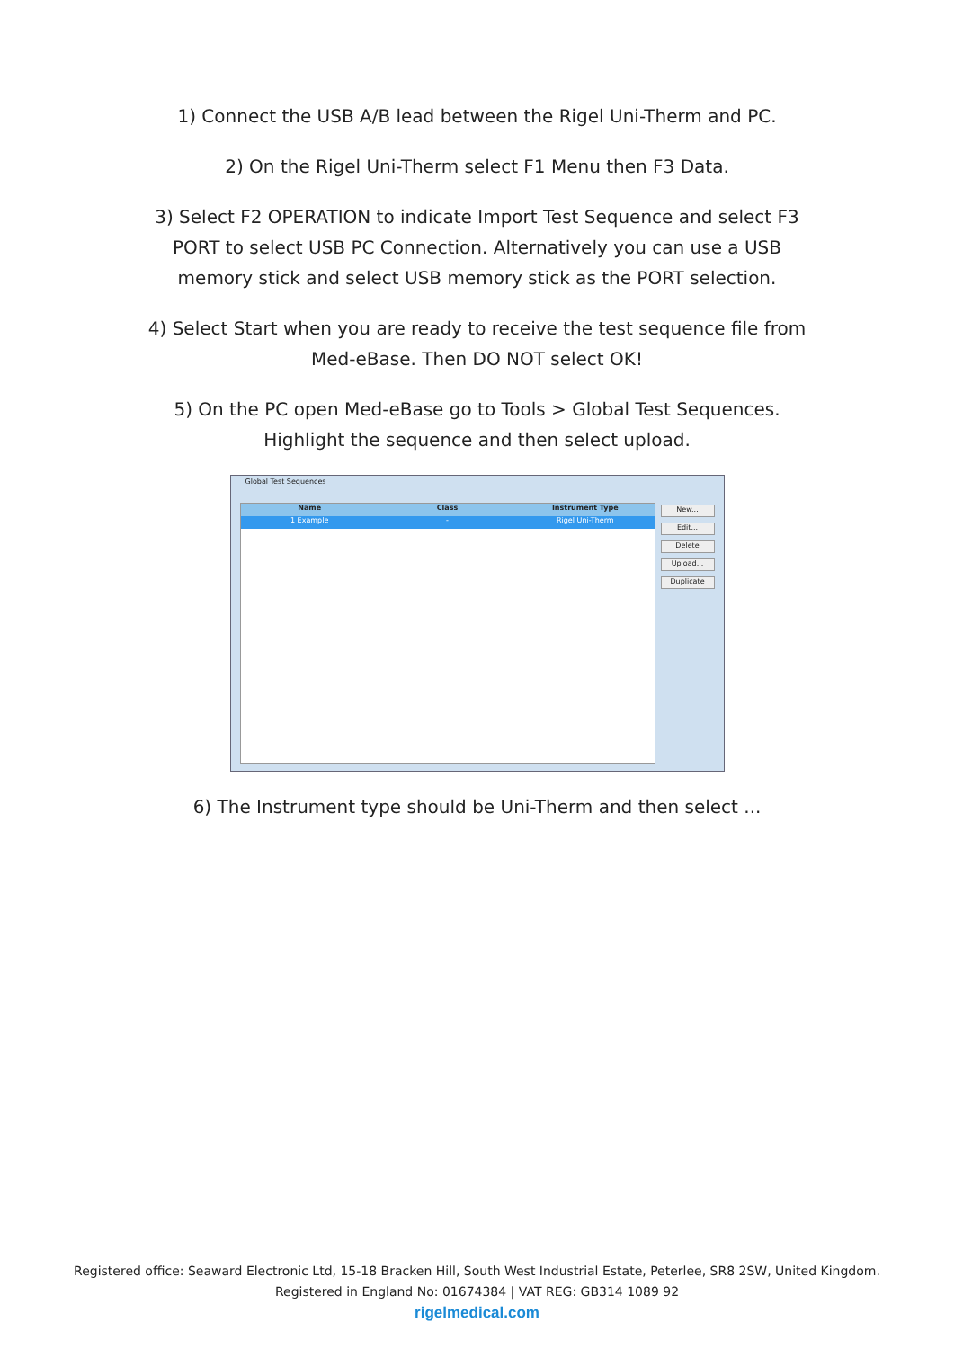1) Connect the USB A/B lead between the Rigel Uni-Therm and PC.
2) On the Rigel Uni-Therm select F1 Menu then F3 Data.
3) Select F2 OPERATION to indicate Import Test Sequence and select F3
PORT to select USB PC Connection. Alternatively you can use a USB
memory stick and select USB memory stick as the PORT selection.
4) Select Start when you are ready to receive the test sequence file from
Med-eBase. Then DO NOT select OK!
5) On the PC open Med-eBase go to Tools > Global Test Sequences.
Highlight the sequence and then select upload.
Global Test Sequences
Name Class Instrument Type
1 Example - Rigel Uni-Therm
New...
Edit...
Delete
Upload...
Duplicate
6) The Instrument type should be Uni-Therm and then select ...
Registered office: Seaward Electronic Ltd, 15-18 Bracken Hill, South West Industrial Estate, Peterlee, SR8 2SW, United Kingdom.
Registered in England No: 01674384 | VAT REG: GB314 1089 92
rigelmedical.com